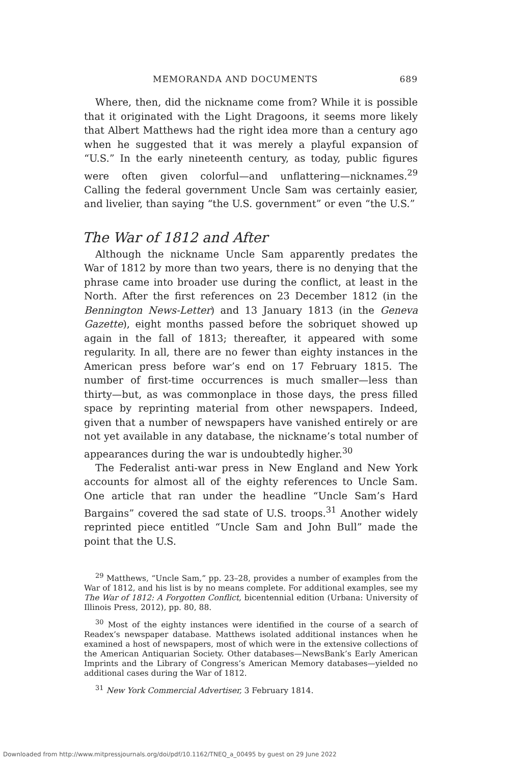MEMORANDA AND DOCUMENTS 689
Where, then, did the nickname come from? While it is possible that it originated with the Light Dragoons, it seems more likely that Albert Matthews had the right idea more than a century ago when he suggested that it was merely a playful expansion of “U.S.” In the early nineteenth century, as today, public figures were often given colorful—and unflattering—nicknames.<sup>29</sup> Calling the federal government Uncle Sam was certainly easier, and livelier, than saying “the U.S. government” or even “the U.S.”
The War of 1812 and After
Although the nickname Uncle Sam apparently predates the War of 1812 by more than two years, there is no denying that the phrase came into broader use during the conflict, at least in the North. After the first references on 23 December 1812 (in the Bennington News-Letter) and 13 January 1813 (in the Geneva Gazette), eight months passed before the sobriquet showed up again in the fall of 1813; thereafter, it appeared with some regularity. In all, there are no fewer than eighty instances in the American press before war’s end on 17 February 1815. The number of first-time occurrences is much smaller—less than thirty—but, as was commonplace in those days, the press filled space by reprinting material from other newspapers. Indeed, given that a number of newspapers have vanished entirely or are not yet available in any database, the nickname’s total number of appearances during the war is undoubtedly higher.<sup>30</sup>
The Federalist anti-war press in New England and New York accounts for almost all of the eighty references to Uncle Sam. One article that ran under the headline “Uncle Sam’s Hard Bargains” covered the sad state of U.S. troops.<sup>31</sup> Another widely reprinted piece entitled “Uncle Sam and John Bull” made the point that the U.S.
<sup>29</sup> Matthews, “Uncle Sam,” pp. 23–28, provides a number of examples from the War of 1812, and his list is by no means complete. For additional examples, see my The War of 1812: A Forgotten Conflict, bicentennial edition (Urbana: University of Illinois Press, 2012), pp. 80, 88.
<sup>30</sup> Most of the eighty instances were identified in the course of a search of Readex’s newspaper database. Matthews isolated additional instances when he examined a host of newspapers, most of which were in the extensive collections of the American Antiquarian Society. Other databases—NewsBank’s Early American Imprints and the Library of Congress’s American Memory databases—yielded no additional cases during the War of 1812.
<sup>31</sup> New York Commercial Advertiser, 3 February 1814.
Downloaded from http://www.mitpressjournals.org/doi/pdf/10.1162/TNEQ_a_00495 by guest on 29 June 2022